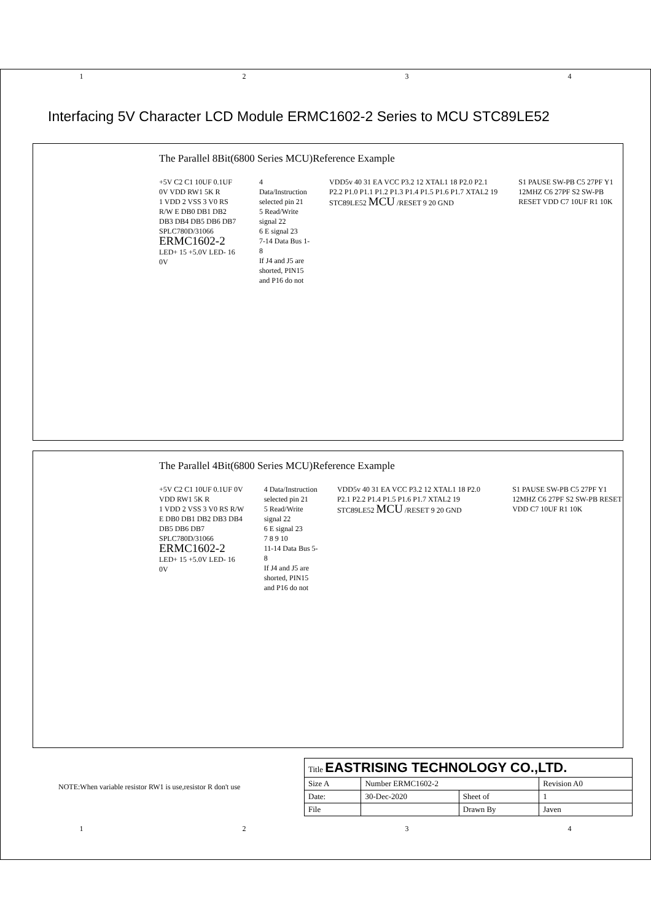1 2 3 4
Interfacing 5V Character LCD Module ERMC1602-2 Series to MCU STC89LE52
The Parallel 8Bit(6800 Series MCU)Reference Example
+5V C2 C1 10UF 0.1UF 0V VDD RW1 5K R
1 VDD 2 VSS 3 V0 RS R/W E DB0 DB1 DB2 DB3 DB4 DB5 DB6 DB7
SPLC780D/31066
ERMC1602-2
LED+ 15 +5.0V LED- 16 0V
4 Data/Instruction selected pin 21
5 Read/Write signal 22
6 E signal 23
7-14 Data Bus 1-8
If J4 and J5 are shorted, PIN15 and P16 do not
VDD5v 40 31 EA VCC P3.2 12 XTAL1 18 P2.0 P2.1 P2.2 P1.0 P1.1 P1.2 P1.3 P1.4 P1.5 P1.6 P1.7 XTAL2 19 STC89LE52 MCU /RESET 9 20 GND
S1 PAUSE SW-PB C5 27PF Y1 12MHZ C6 27PF S2 SW-PB RESET VDD C7 10UF R1 10K
The Parallel 4Bit(6800 Series MCU)Reference Example
+5V C2 C1 10UF 0.1UF 0V VDD RW1 5K R
1 VDD 2 VSS 3 V0 RS R/W E DB0 DB1 DB2 DB3 DB4 DB5 DB6 DB7
SPLC780D/31066
ERMC1602-2
LED+ 15 +5.0V LED- 16 0V
4 Data/Instruction selected pin 21
5 Read/Write signal 22
6 E signal 23
7 8 9 10
11-14 Data Bus 5-8
If J4 and J5 are shorted, PIN15 and P16 do not
VDD5v 40 31 EA VCC P3.2 12 XTAL1 18 P2.0 P2.1 P2.2 P1.4 P1.5 P1.6 P1.7 XTAL2 19 STC89LE52 MCU /RESET 9 20 GND
S1 PAUSE SW-PB C5 27PF Y1 12MHZ C6 27PF S2 SW-PB RESET VDD C7 10UF R1 10K
NOTE:When variable resistor RW1 is use,resistor R don't use
| Title EASTRISING TECHNOLOGY CO.,LTD. | | | |
| Size A | Number ERMC1602-2 | | Revision A0 |
| Date: | 30-Dec-2020 | Sheet of | 1 |
| File | | Drawn By | Javen |
1 2 3 4